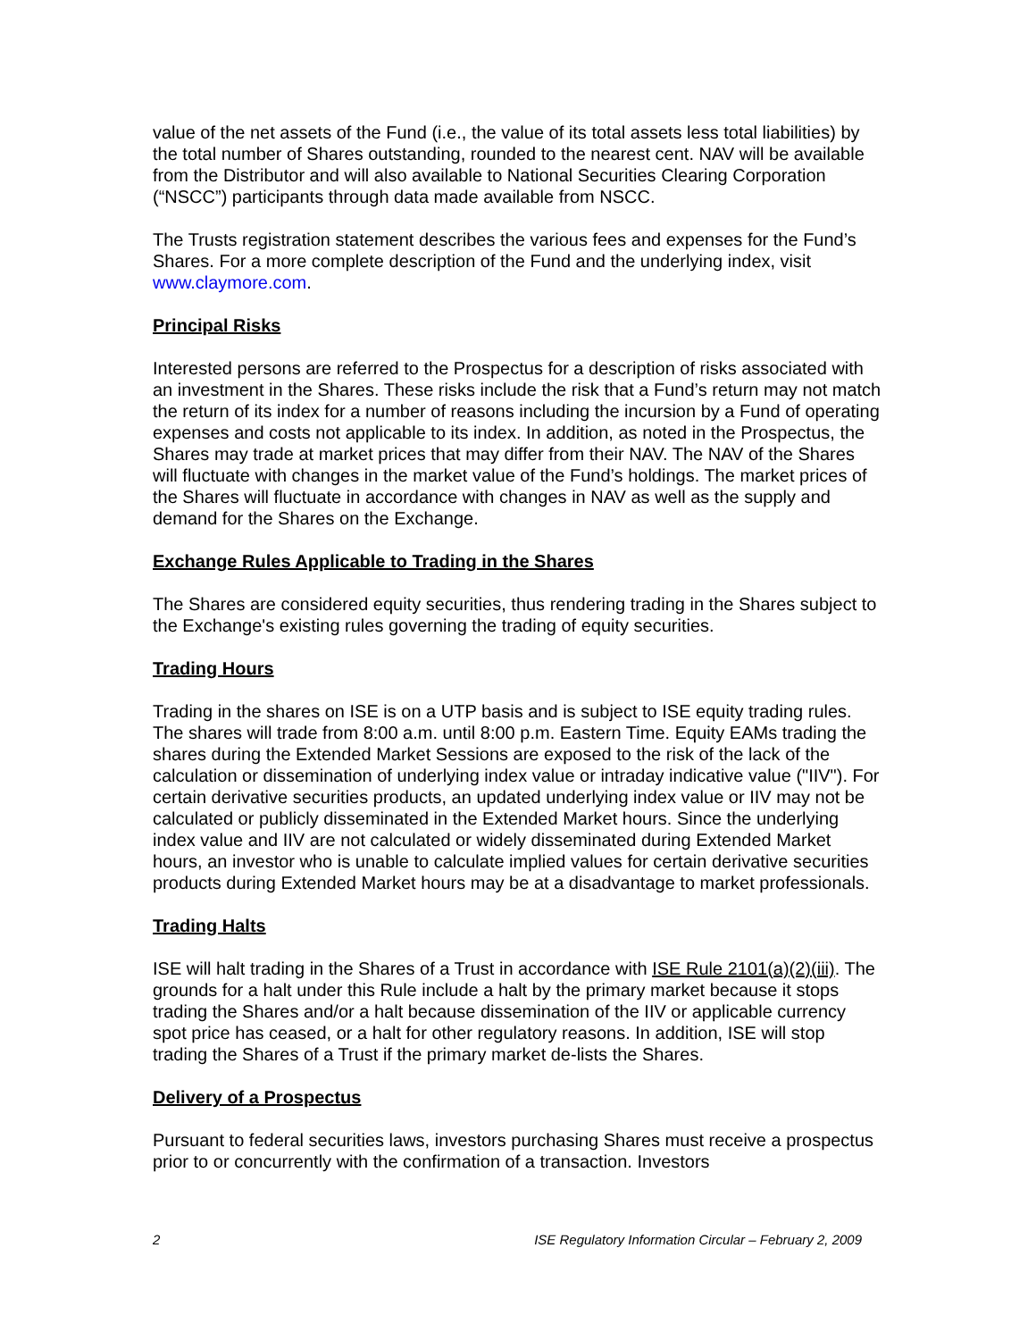value of the net assets of the Fund (i.e., the value of its total assets less total liabilities) by the total number of Shares outstanding, rounded to the nearest cent. NAV will be available from the Distributor and will also available to National Securities Clearing Corporation (“NSCC”) participants through data made available from NSCC.
The Trusts registration statement describes the various fees and expenses for the Fund’s Shares. For a more complete description of the Fund and the underlying index, visit www.claymore.com.
Principal Risks
Interested persons are referred to the Prospectus for a description of risks associated with an investment in the Shares. These risks include the risk that a Fund’s return may not match the return of its index for a number of reasons including the incursion by a Fund of operating expenses and costs not applicable to its index. In addition, as noted in the Prospectus, the Shares may trade at market prices that may differ from their NAV. The NAV of the Shares will fluctuate with changes in the market value of the Fund’s holdings. The market prices of the Shares will fluctuate in accordance with changes in NAV as well as the supply and demand for the Shares on the Exchange.
Exchange Rules Applicable to Trading in the Shares
The Shares are considered equity securities, thus rendering trading in the Shares subject to the Exchange's existing rules governing the trading of equity securities.
Trading Hours
Trading in the shares on ISE is on a UTP basis and is subject to ISE equity trading rules. The shares will trade from 8:00 a.m. until 8:00 p.m. Eastern Time. Equity EAMs trading the shares during the Extended Market Sessions are exposed to the risk of the lack of the calculation or dissemination of underlying index value or intraday indicative value ("IIV"). For certain derivative securities products, an updated underlying index value or IIV may not be calculated or publicly disseminated in the Extended Market hours. Since the underlying index value and IIV are not calculated or widely disseminated during Extended Market hours, an investor who is unable to calculate implied values for certain derivative securities products during Extended Market hours may be at a disadvantage to market professionals.
Trading Halts
ISE will halt trading in the Shares of a Trust in accordance with ISE Rule 2101(a)(2)(iii). The grounds for a halt under this Rule include a halt by the primary market because it stops trading the Shares and/or a halt because dissemination of the IIV or applicable currency spot price has ceased, or a halt for other regulatory reasons. In addition, ISE will stop trading the Shares of a Trust if the primary market de-lists the Shares.
Delivery of a Prospectus
Pursuant to federal securities laws, investors purchasing Shares must receive a prospectus prior to or concurrently with the confirmation of a transaction. Investors
2 ISE Regulatory Information Circular – February 2, 2009